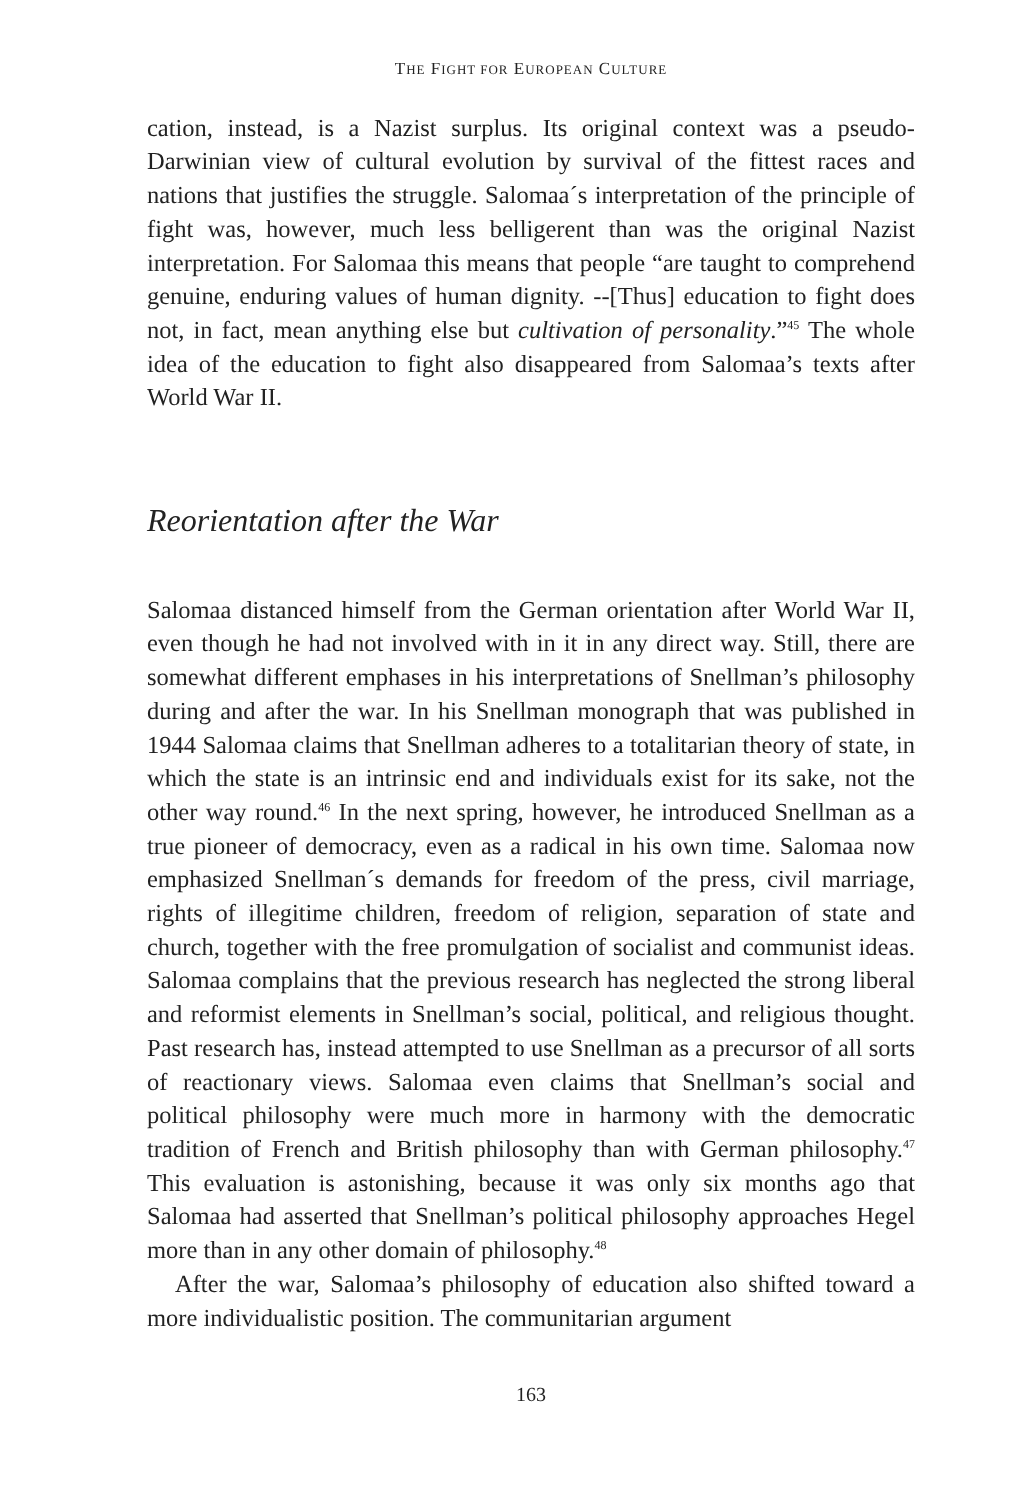THE FIGHT FOR EUROPEAN CULTURE
cation, instead, is a Nazist surplus. Its original context was a pseudo-Darwinian view of cultural evolution by survival of the fittest races and nations that justifies the struggle. Salomaa´s interpretation of the principle of fight was, however, much less belligerent than was the original Nazist interpretation. For Salomaa this means that people “are taught to comprehend genuine, enduring values of human dignity. --[Thus] education to fight does not, in fact, mean anything else but cultivation of personality.”<sup>45</sup> The whole idea of the education to fight also disappeared from Salomaa’s texts after World War II.
Reorientation after the War
Salomaa distanced himself from the German orientation after World War II, even though he had not involved with in it in any direct way. Still, there are somewhat different emphases in his interpretations of Snellman’s philosophy during and after the war. In his Snellman monograph that was published in 1944 Salomaa claims that Snellman adheres to a totalitarian theory of state, in which the state is an intrinsic end and individuals exist for its sake, not the other way round.<sup>46</sup> In the next spring, however, he introduced Snellman as a true pioneer of democracy, even as a radical in his own time. Salomaa now emphasized Snellman´s demands for freedom of the press, civil marriage, rights of illegitime children, freedom of religion, separation of state and church, together with the free promulgation of socialist and communist ideas. Salomaa complains that the previous research has neglected the strong liberal and reformist elements in Snellman’s social, political, and religious thought. Past research has, instead attempted to use Snellman as a precursor of all sorts of reactionary views. Salomaa even claims that Snellman’s social and political philosophy were much more in harmony with the democratic tradition of French and British philosophy than with German philosophy.<sup>47</sup> This evaluation is astonishing, because it was only six months ago that Salomaa had asserted that Snellman’s political philosophy approaches Hegel more than in any other domain of philosophy.<sup>48</sup>
After the war, Salomaa’s philosophy of education also shifted toward a more individualistic position. The communitarian argument
163